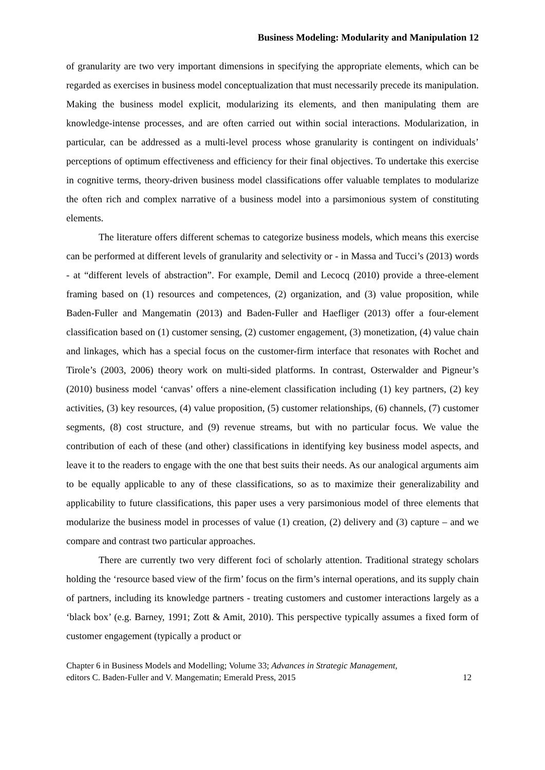Business Modeling: Modularity and Manipulation 12
of granularity are two very important dimensions in specifying the appropriate elements, which can be regarded as exercises in business model conceptualization that must necessarily precede its manipulation. Making the business model explicit, modularizing its elements, and then manipulating them are knowledge-intense processes, and are often carried out within social interactions. Modularization, in particular, can be addressed as a multi-level process whose granularity is contingent on individuals’ perceptions of optimum effectiveness and efficiency for their final objectives. To undertake this exercise in cognitive terms, theory-driven business model classifications offer valuable templates to modularize the often rich and complex narrative of a business model into a parsimonious system of constituting elements.
The literature offers different schemas to categorize business models, which means this exercise can be performed at different levels of granularity and selectivity or - in Massa and Tucci’s (2013) words - at “different levels of abstraction”. For example, Demil and Lecocq (2010) provide a three-element framing based on (1) resources and competences, (2) organization, and (3) value proposition, while Baden-Fuller and Mangematin (2013) and Baden-Fuller and Haefliger (2013) offer a four-element classification based on (1) customer sensing, (2) customer engagement, (3) monetization, (4) value chain and linkages, which has a special focus on the customer-firm interface that resonates with Rochet and Tirole’s (2003, 2006) theory work on multi-sided platforms. In contrast, Osterwalder and Pigneur’s (2010) business model ‘canvas’ offers a nine-element classification including (1) key partners, (2) key activities, (3) key resources, (4) value proposition, (5) customer relationships, (6) channels, (7) customer segments, (8) cost structure, and (9) revenue streams, but with no particular focus. We value the contribution of each of these (and other) classifications in identifying key business model aspects, and leave it to the readers to engage with the one that best suits their needs. As our analogical arguments aim to be equally applicable to any of these classifications, so as to maximize their generalizability and applicability to future classifications, this paper uses a very parsimonious model of three elements that modularize the business model in processes of value (1) creation, (2) delivery and (3) capture – and we compare and contrast two particular approaches.
There are currently two very different foci of scholarly attention. Traditional strategy scholars holding the ‘resource based view of the firm’ focus on the firm’s internal operations, and its supply chain of partners, including its knowledge partners - treating customers and customer interactions largely as a ‘black box’ (e.g. Barney, 1991; Zott & Amit, 2010). This perspective typically assumes a fixed form of customer engagement (typically a product or
Chapter 6 in Business Models and Modelling; Volume 33; Advances in Strategic Management,
editors C. Baden-Fuller and V. Mangematin; Emerald Press, 2015
12